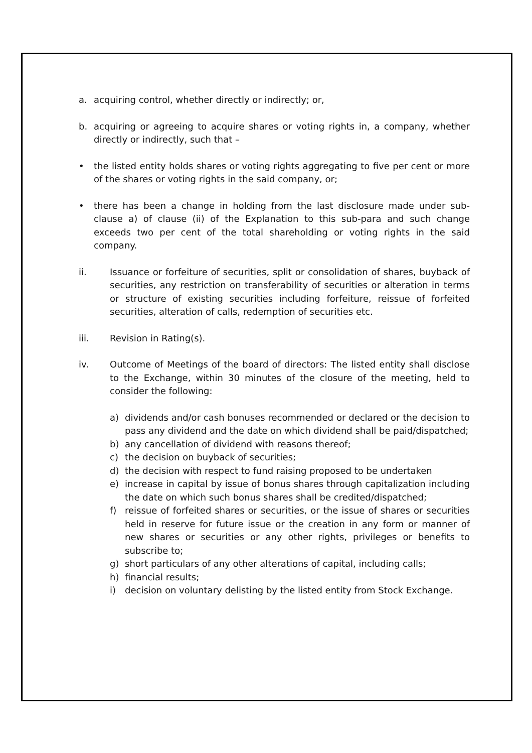a. acquiring control, whether directly or indirectly; or,
b. acquiring or agreeing to acquire shares or voting rights in, a company, whether directly or indirectly, such that –
• the listed entity holds shares or voting rights aggregating to five per cent or more of the shares or voting rights in the said company, or;
• there has been a change in holding from the last disclosure made under sub-clause a) of clause (ii) of the Explanation to this sub-para and such change exceeds two per cent of the total shareholding or voting rights in the said company.
ii. Issuance or forfeiture of securities, split or consolidation of shares, buyback of securities, any restriction on transferability of securities or alteration in terms or structure of existing securities including forfeiture, reissue of forfeited securities, alteration of calls, redemption of securities etc.
iii. Revision in Rating(s).
iv. Outcome of Meetings of the board of directors: The listed entity shall disclose to the Exchange, within 30 minutes of the closure of the meeting, held to consider the following:
a) dividends and/or cash bonuses recommended or declared or the decision to pass any dividend and the date on which dividend shall be paid/dispatched;
b) any cancellation of dividend with reasons thereof;
c) the decision on buyback of securities;
d) the decision with respect to fund raising proposed to be undertaken
e) increase in capital by issue of bonus shares through capitalization including the date on which such bonus shares shall be credited/dispatched;
f) reissue of forfeited shares or securities, or the issue of shares or securities held in reserve for future issue or the creation in any form or manner of new shares or securities or any other rights, privileges or benefits to subscribe to;
g) short particulars of any other alterations of capital, including calls;
h) financial results;
i) decision on voluntary delisting by the listed entity from Stock Exchange.